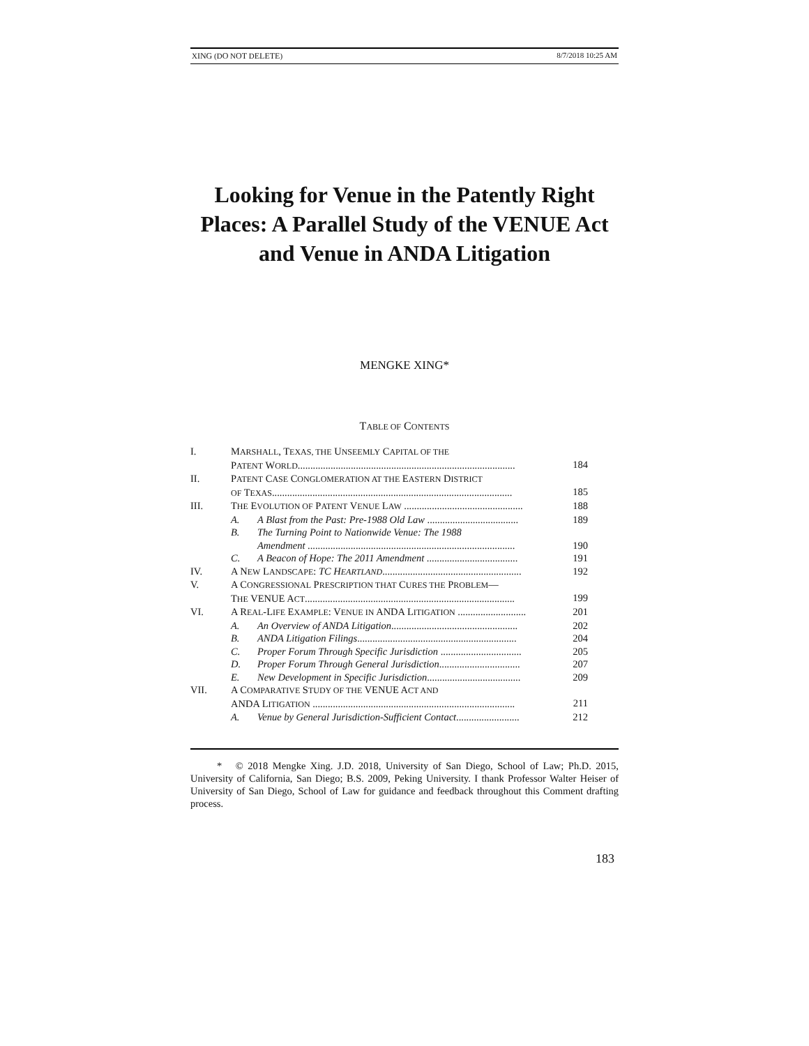XING (DO NOT DELETE) 8/7/2018 10:25 AM
Looking for Venue in the Patently Right Places: A Parallel Study of the VENUE Act and Venue in ANDA Litigation
MENGKE XING*
TABLE OF CONTENTS
| I. | M ARSHALL , T EXAS, THE U NSEEMLY C APITAL OF THE P ATENT W ORLD ...................................................................................... | | 184 |
| II. | P ATENT C ASE C ONGLOMERATION AT THE E ASTERN D ISTRICT OF T EXAS ............................................................................................... | | 185 |
| III. | T HE E VOLUTION OF P ATENT V ENUE L AW ............................................... | | 188 |
| | A. | A Blast from the Past: Pre-1988 Old Law .................................... | 189 |
| | B. | The Turning Point to Nationwide Venue: The 1988 Amendment .................................................................................. | 190 |
| | C. | A Beacon of Hope: The 2011 Amendment .................................... | 191 |
| IV. | A N EW L ANDSCAPE : TC H EARTLAND ....................................................... | | 192 |
| V. | A C ONGRESSIONAL P RESCRIPTION THAT C URES THE P ROBLEM — T HE VENUE A CT ................................................................................... | | 199 |
| VI. | A R EAL -L IFE E XAMPLE : V ENUE IN ANDA L ITIGATION ........................... | | 201 |
| | A. | An Overview of ANDA Litigation .................................................. | 202 |
| | B. | ANDA Litigation Filings ............................................................... | 204 |
| | C. | Proper Forum Through Specific Jurisdiction ................................ | 205 |
| | D. | Proper Forum Through General Jurisdiction ................................ | 207 |
| | E. | New Development in Specific Jurisdiction ..................................... | 209 |
| VII. | A C OMPARATIVE S TUDY OF THE VENUE A CT AND ANDA L ITIGATION ................................................................................ | | 211 |
| | A. | Venue by General Jurisdiction-Sufficient Contact ......................... | 212 |
* © 2018 Mengke Xing. J.D. 2018, University of San Diego, School of Law; Ph.D. 2015, University of California, San Diego; B.S. 2009, Peking University. I thank Professor Walter Heiser of University of San Diego, School of Law for guidance and feedback throughout this Comment drafting process.
183